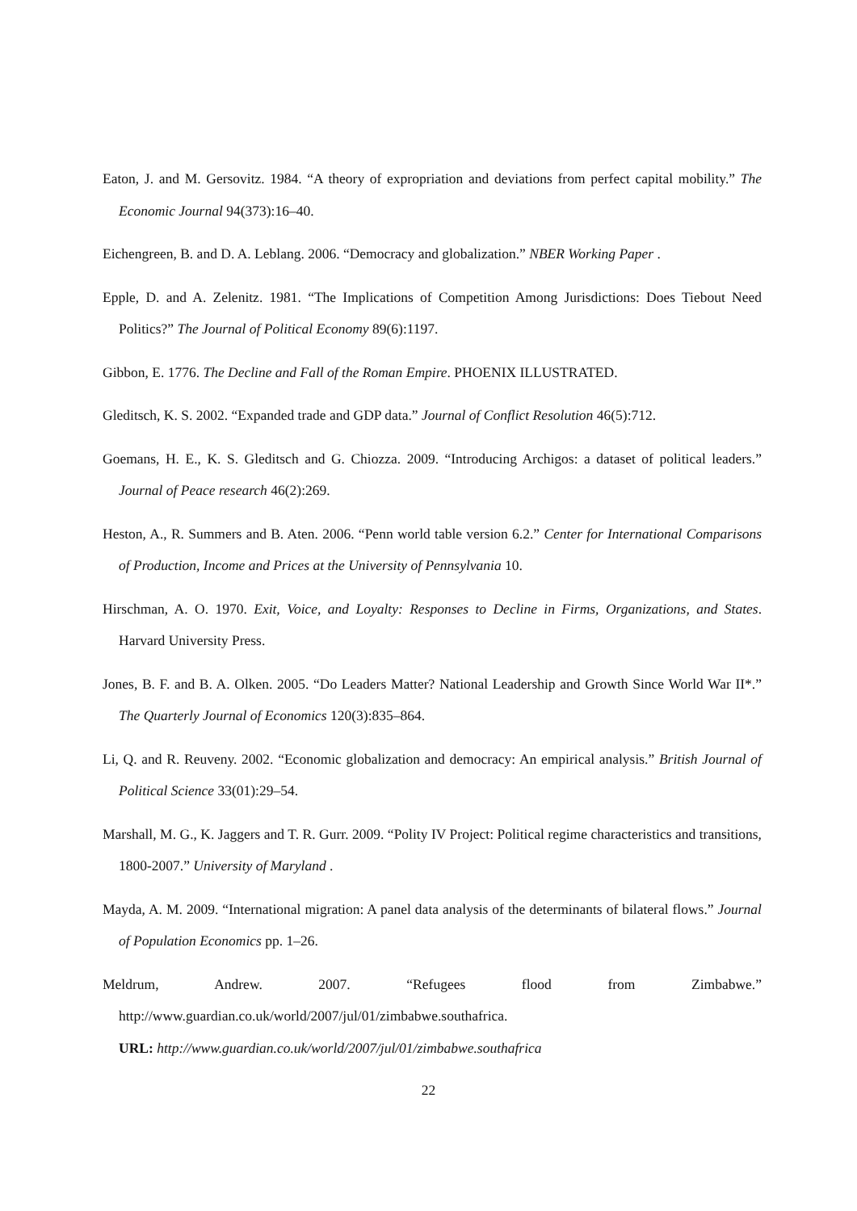Eaton, J. and M. Gersovitz. 1984. “A theory of expropriation and deviations from perfect capital mobility.” The Economic Journal 94(373):16–40.
Eichengreen, B. and D. A. Leblang. 2006. “Democracy and globalization.” NBER Working Paper .
Epple, D. and A. Zelenitz. 1981. “The Implications of Competition Among Jurisdictions: Does Tiebout Need Politics?” The Journal of Political Economy 89(6):1197.
Gibbon, E. 1776. The Decline and Fall of the Roman Empire. PHOENIX ILLUSTRATED.
Gleditsch, K. S. 2002. “Expanded trade and GDP data.” Journal of Conflict Resolution 46(5):712.
Goemans, H. E., K. S. Gleditsch and G. Chiozza. 2009. “Introducing Archigos: a dataset of political leaders.” Journal of Peace research 46(2):269.
Heston, A., R. Summers and B. Aten. 2006. “Penn world table version 6.2.” Center for International Comparisons of Production, Income and Prices at the University of Pennsylvania 10.
Hirschman, A. O. 1970. Exit, Voice, and Loyalty: Responses to Decline in Firms, Organizations, and States. Harvard University Press.
Jones, B. F. and B. A. Olken. 2005. “Do Leaders Matter? National Leadership and Growth Since World War II*.” The Quarterly Journal of Economics 120(3):835–864.
Li, Q. and R. Reuveny. 2002. “Economic globalization and democracy: An empirical analysis.” British Journal of Political Science 33(01):29–54.
Marshall, M. G., K. Jaggers and T. R. Gurr. 2009. “Polity IV Project: Political regime characteristics and transitions, 1800-2007.” University of Maryland .
Mayda, A. M. 2009. “International migration: A panel data analysis of the determinants of bilateral flows.” Journal of Population Economics pp. 1–26.
Meldrum, Andrew. 2007. “Refugees flood from Zimbabwe.” http://www.guardian.co.uk/world/2007/jul/01/zimbabwe.southafrica.
URL: http://www.guardian.co.uk/world/2007/jul/01/zimbabwe.southafrica
22